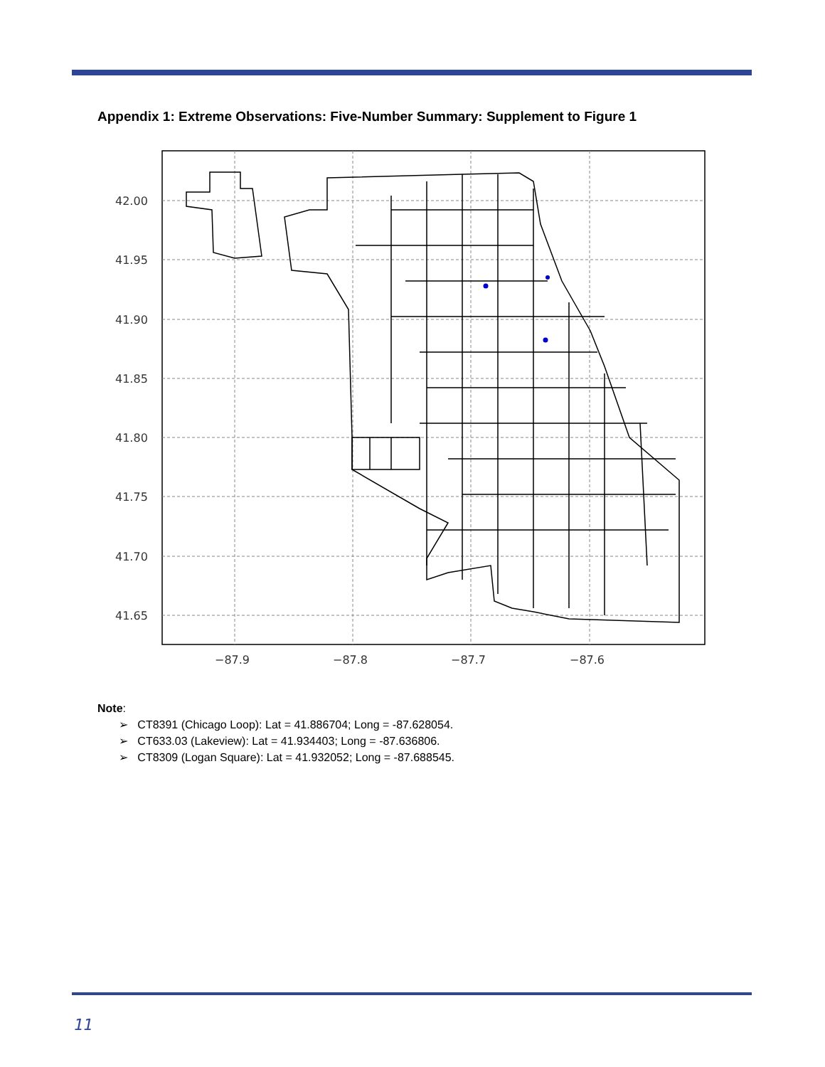Appendix 1: Extreme Observations: Five-Number Summary: Supplement to Figure 1
42.00
41.95
41.90
41.85
41.80
41.75
41.70
41.65
−87.9
−87.8
−87.7
−87.6
Note:
➢ CT8391 (Chicago Loop): Lat = 41.886704; Long = -87.628054.
➢ CT633.03 (Lakeview): Lat = 41.934403; Long = -87.636806.
➢ CT8309 (Logan Square): Lat = 41.932052; Long = -87.688545.
11